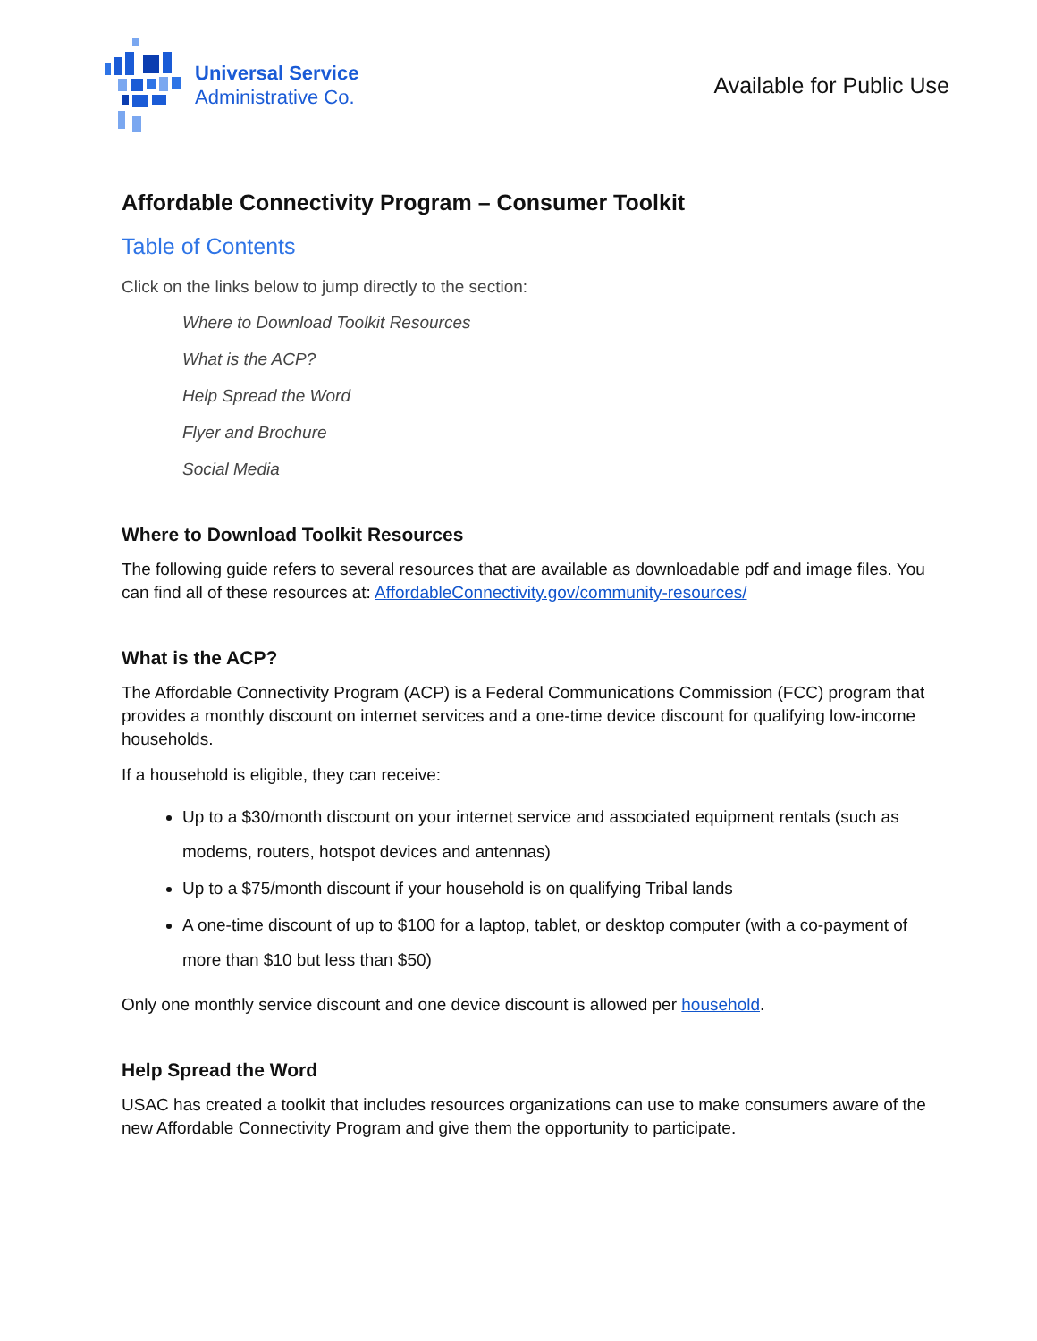Universal Service
Administrative Co.
Available for Public Use
Affordable Connectivity Program – Consumer Toolkit
Table of Contents
Click on the links below to jump directly to the section:
Where to Download Toolkit Resources
What is the ACP?
Help Spread the Word
Flyer and Brochure
Social Media
Where to Download Toolkit Resources
The following guide refers to several resources that are available as downloadable pdf and image files. You can find all of these resources at: AffordableConnectivity.gov/community-resources/
What is the ACP?
The Affordable Connectivity Program (ACP) is a Federal Communications Commission (FCC) program that provides a monthly discount on internet services and a one-time device discount for qualifying low-income households.
If a household is eligible, they can receive:
Up to a $30/month discount on your internet service and associated equipment rentals (such as modems, routers, hotspot devices and antennas)
Up to a $75/month discount if your household is on qualifying Tribal lands
A one-time discount of up to $100 for a laptop, tablet, or desktop computer (with a co-payment of more than $10 but less than $50)
Only one monthly service discount and one device discount is allowed per household.
Help Spread the Word
USAC has created a toolkit that includes resources organizations can use to make consumers aware of the new Affordable Connectivity Program and give them the opportunity to participate.